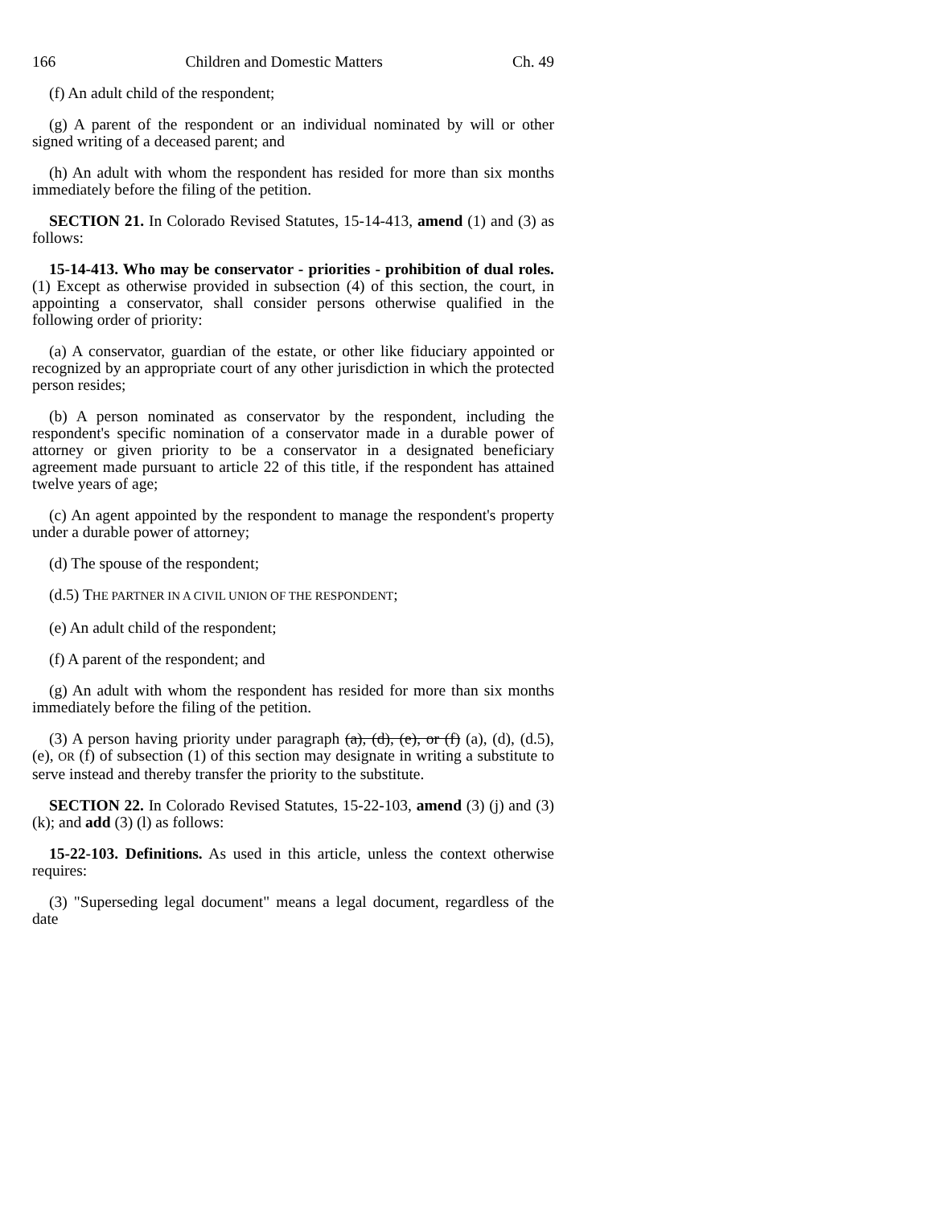166 Children and Domestic Matters Ch. 49
(f) An adult child of the respondent;
(g) A parent of the respondent or an individual nominated by will or other signed writing of a deceased parent; and
(h) An adult with whom the respondent has resided for more than six months immediately before the filing of the petition.
SECTION 21. In Colorado Revised Statutes, 15-14-413, amend (1) and (3) as follows:
15-14-413. Who may be conservator - priorities - prohibition of dual roles. (1) Except as otherwise provided in subsection (4) of this section, the court, in appointing a conservator, shall consider persons otherwise qualified in the following order of priority:
(a) A conservator, guardian of the estate, or other like fiduciary appointed or recognized by an appropriate court of any other jurisdiction in which the protected person resides;
(b) A person nominated as conservator by the respondent, including the respondent's specific nomination of a conservator made in a durable power of attorney or given priority to be a conservator in a designated beneficiary agreement made pursuant to article 22 of this title, if the respondent has attained twelve years of age;
(c) An agent appointed by the respondent to manage the respondent's property under a durable power of attorney;
(d) The spouse of the respondent;
(d.5) THE PARTNER IN A CIVIL UNION OF THE RESPONDENT;
(e) An adult child of the respondent;
(f) A parent of the respondent; and
(g) An adult with whom the respondent has resided for more than six months immediately before the filing of the petition.
(3) A person having priority under paragraph (a), (d), (e), or (f) (a), (d), (d.5), (e), OR (f) of subsection (1) of this section may designate in writing a substitute to serve instead and thereby transfer the priority to the substitute.
SECTION 22. In Colorado Revised Statutes, 15-22-103, amend (3) (j) and (3) (k); and add (3) (l) as follows:
15-22-103. Definitions. As used in this article, unless the context otherwise requires:
(3) "Superseding legal document" means a legal document, regardless of the date